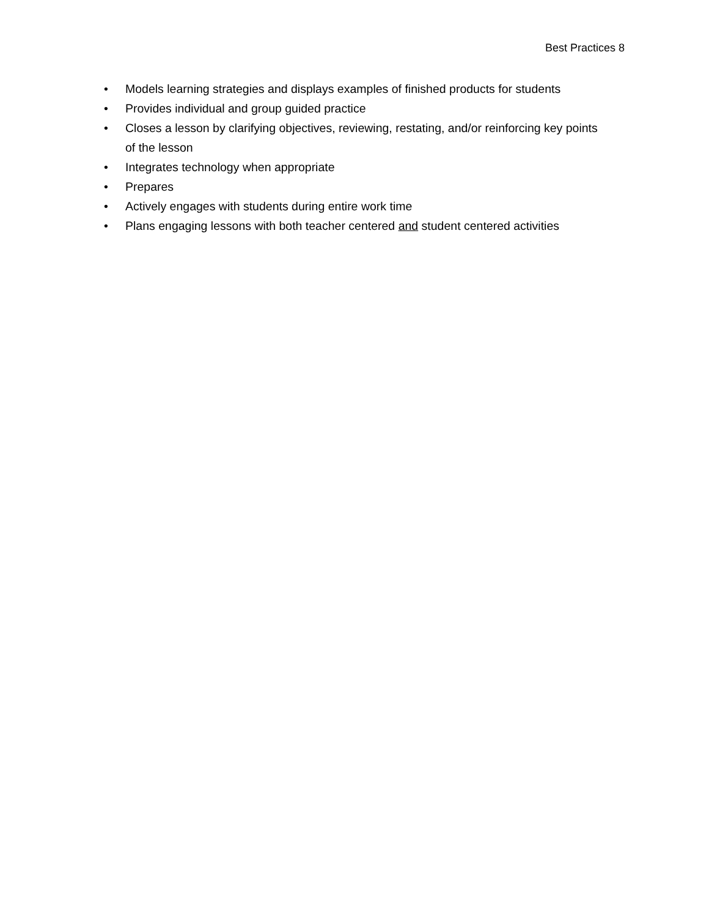Best Practices 8
• Models learning strategies and displays examples of finished products for students
• Provides individual and group guided practice
• Closes a lesson by clarifying objectives, reviewing, restating, and/or reinforcing key points of the lesson
• Integrates technology when appropriate
• Prepares
• Actively engages with students during entire work time
• Plans engaging lessons with both teacher centered and student centered activities